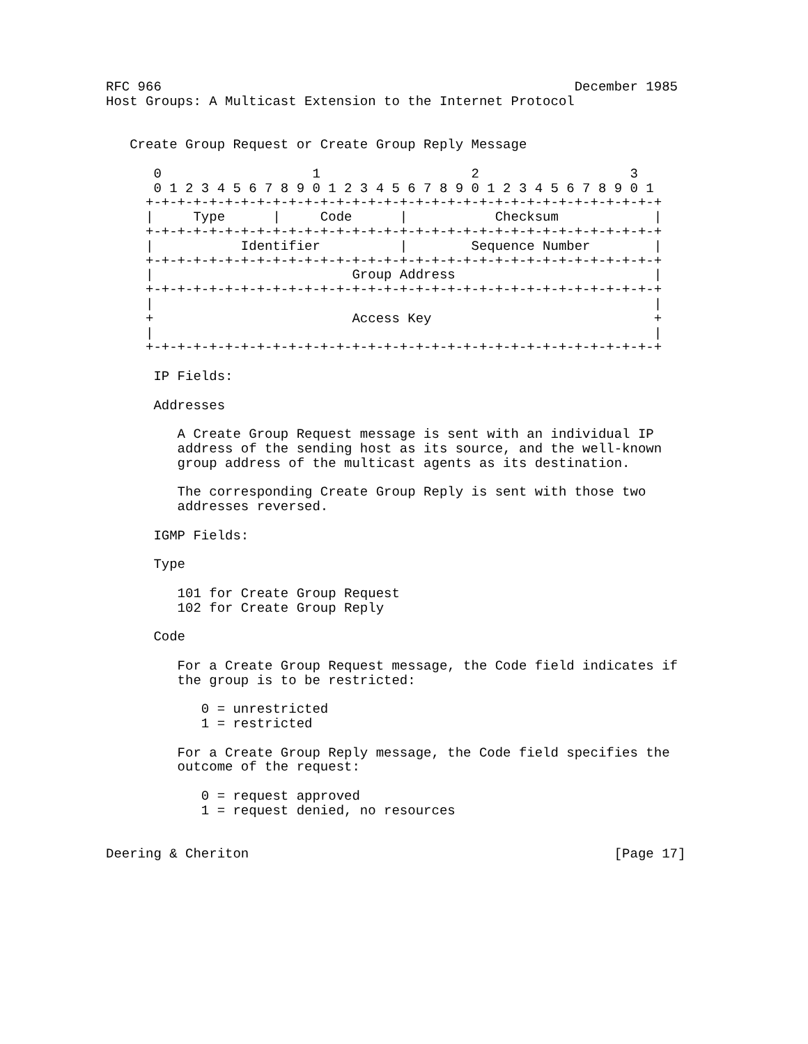RFC 966                                                    December 1985
Host Groups: A Multicast Extension to the Internet Protocol


   Create Group Request or Create Group Reply Message

      0                   1                   2                   3
      0 1 2 3 4 5 6 7 8 9 0 1 2 3 4 5 6 7 8 9 0 1 2 3 4 5 6 7 8 9 0 1
     +-+-+-+-+-+-+-+-+-+-+-+-+-+-+-+-+-+-+-+-+-+-+-+-+-+-+-+-+-+-+-+-+
     |     Type      |     Code      |           Checksum            |
     +-+-+-+-+-+-+-+-+-+-+-+-+-+-+-+-+-+-+-+-+-+-+-+-+-+-+-+-+-+-+-+-+
     |           Identifier          |        Sequence Number        |
     +-+-+-+-+-+-+-+-+-+-+-+-+-+-+-+-+-+-+-+-+-+-+-+-+-+-+-+-+-+-+-+-+
     |                         Group Address                         |
     +-+-+-+-+-+-+-+-+-+-+-+-+-+-+-+-+-+-+-+-+-+-+-+-+-+-+-+-+-+-+-+-+
     |                                                               |
     +                         Access Key                            +
     |                                                               |
     +-+-+-+-+-+-+-+-+-+-+-+-+-+-+-+-+-+-+-+-+-+-+-+-+-+-+-+-+-+-+-+-+

      IP Fields:

      Addresses

         A Create Group Request message is sent with an individual IP
         address of the sending host as its source, and the well-known
         group address of the multicast agents as its destination.

         The corresponding Create Group Reply is sent with those two
         addresses reversed.

      IGMP Fields:

      Type

         101 for Create Group Request
         102 for Create Group Reply

      Code

         For a Create Group Request message, the Code field indicates if
         the group is to be restricted:

            0 = unrestricted
            1 = restricted

         For a Create Group Reply message, the Code field specifies the
         outcome of the request:

            0 = request approved
            1 = request denied, no resources


Deering & Cheriton                                              [Page 17]